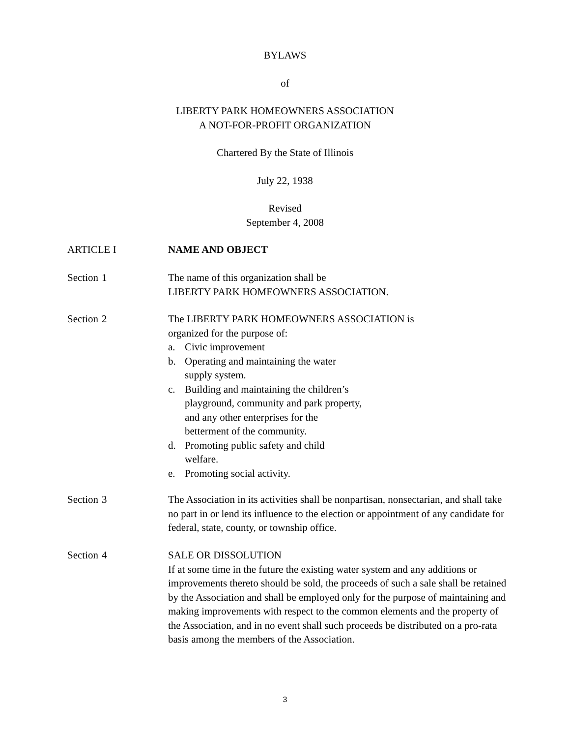BYLAWS
of
LIBERTY PARK HOMEOWNERS ASSOCIATION
A NOT-FOR-PROFIT ORGANIZATION
Chartered By the State of Illinois
July 22, 1938
Revised
September 4, 2008
ARTICLE I NAME AND OBJECT
Section
1 The name of this organization shall be
LIBERTY PARK HOMEOWNERS ASSOCIATION.
Section
2 The LIBERTY PARK HOMEOWNERS ASSOCIATION is
organized for the purpose of:
a. Civic improvement
b. Operating and maintaining the water
supply system.
c. Building and maintaining the children’s
playground, community and park property,
and any other enterprises for the
betterment of the community.
d. Promoting public safety and child
welfare.
e. Promoting social activity.
Section
3 The Association in its activities shall be nonpartisan, nonsectarian, and shall take no part in or lend its influence to the election or appointment of any candidate for federal, state, county, or township office.
Section
4 SALE OR DISSOLUTION
If at some time in the future the existing water system and any additions or improvements thereto should be sold, the proceeds of such a sale shall be retained by the Association and shall be employed only for the purpose of maintaining and making improvements with respect to the common elements and the property of the Association, and in no event shall such proceeds be distributed on a pro-rata basis among the members of the Association.
3